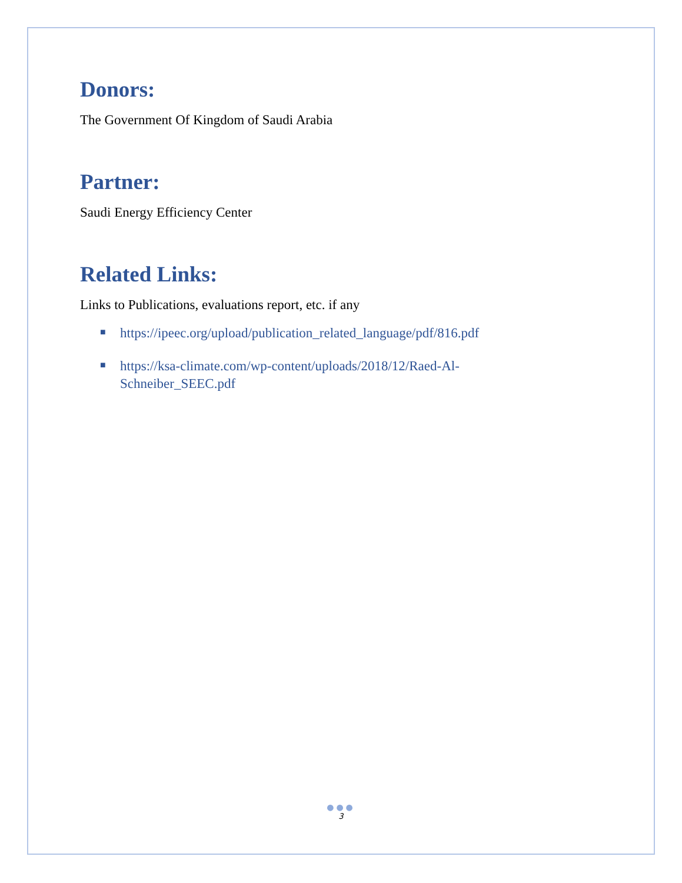Donors:
The Government Of Kingdom of Saudi Arabia
Partner:
Saudi Energy Efficiency Center
Related Links:
Links to Publications, evaluations report, etc. if any
■ https://ipeec.org/upload/publication_related_language/pdf/816.pdf
■ https://ksa-climate.com/wp-content/uploads/2018/12/Raed-Al-
Schneiber_SEEC.pdf
●●●
3